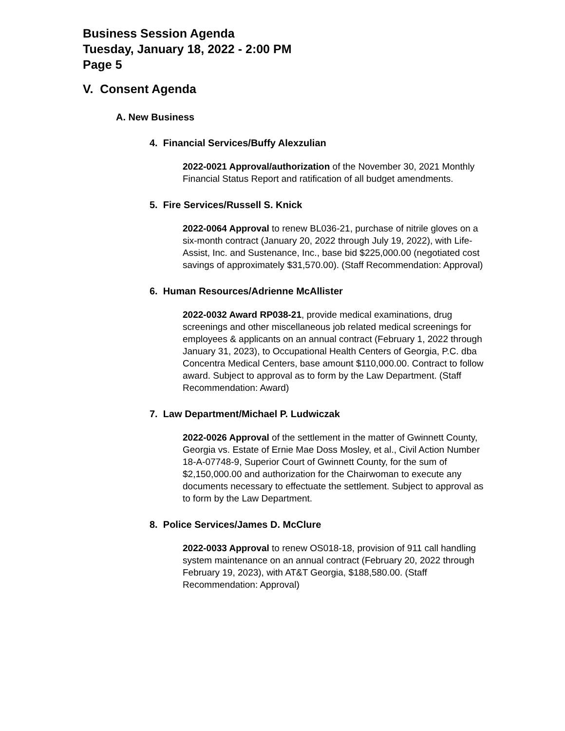Business Session Agenda
Tuesday, January 18, 2022 - 2:00 PM
Page 5
V. Consent Agenda
A. New Business
4. Financial Services/Buffy Alexzulian
2022-0021 Approval/authorization of the November 30, 2021 Monthly Financial Status Report and ratification of all budget amendments.
5. Fire Services/Russell S. Knick
2022-0064 Approval to renew BL036-21, purchase of nitrile gloves on a six-month contract (January 20, 2022 through July 19, 2022), with Life-Assist, Inc. and Sustenance, Inc., base bid $225,000.00 (negotiated cost savings of approximately $31,570.00). (Staff Recommendation: Approval)
6. Human Resources/Adrienne McAllister
2022-0032 Award RP038-21, provide medical examinations, drug screenings and other miscellaneous job related medical screenings for employees & applicants on an annual contract (February 1, 2022 through January 31, 2023), to Occupational Health Centers of Georgia, P.C. dba Concentra Medical Centers, base amount $110,000.00. Contract to follow award. Subject to approval as to form by the Law Department. (Staff Recommendation: Award)
7. Law Department/Michael P. Ludwiczak
2022-0026 Approval of the settlement in the matter of Gwinnett County, Georgia vs. Estate of Ernie Mae Doss Mosley, et al., Civil Action Number 18-A-07748-9, Superior Court of Gwinnett County, for the sum of $2,150,000.00 and authorization for the Chairwoman to execute any documents necessary to effectuate the settlement. Subject to approval as to form by the Law Department.
8. Police Services/James D. McClure
2022-0033 Approval to renew OS018-18, provision of 911 call handling system maintenance on an annual contract (February 20, 2022 through February 19, 2023), with AT&T Georgia, $188,580.00. (Staff Recommendation: Approval)